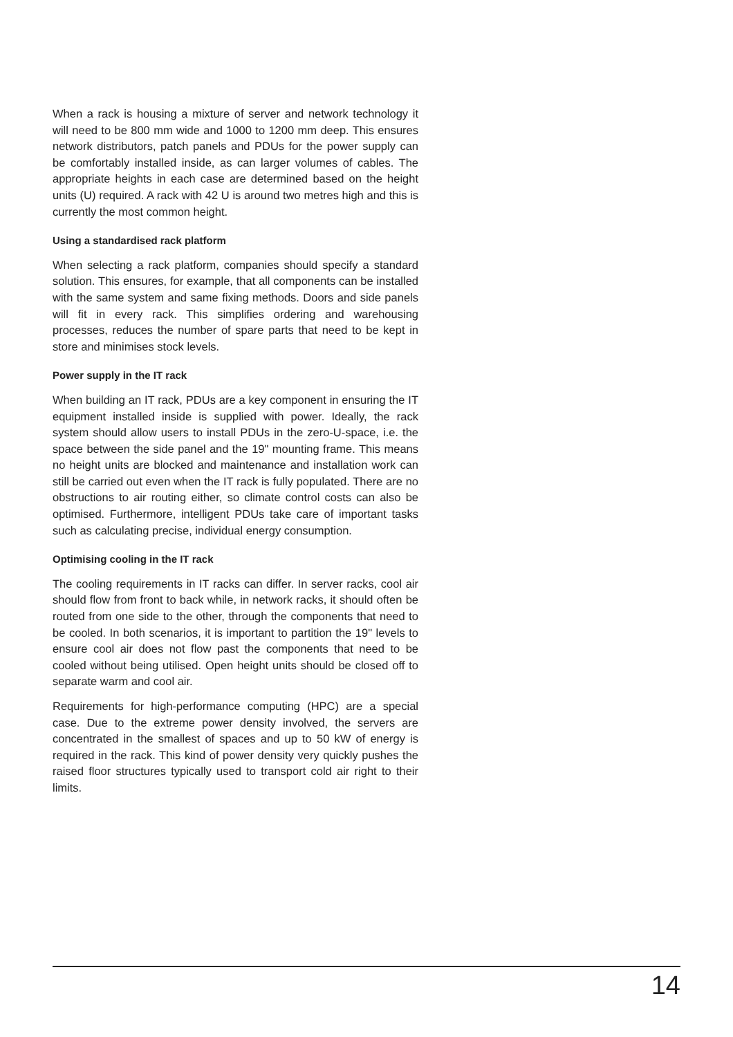When a rack is housing a mixture of server and network technology it will need to be 800 mm wide and 1000 to 1200 mm deep. This ensures network distributors, patch panels and PDUs for the power supply can be comfortably installed inside, as can larger volumes of cables. The appropriate heights in each case are determined based on the height units (U) required. A rack with 42 U is around two metres high and this is currently the most common height.
Using a standardised rack platform
When selecting a rack platform, companies should specify a standard solution. This ensures, for example, that all components can be installed with the same system and same fixing methods. Doors and side panels will fit in every rack. This simplifies ordering and warehousing processes, reduces the number of spare parts that need to be kept in store and minimises stock levels.
Power supply in the IT rack
When building an IT rack, PDUs are a key component in ensuring the IT equipment installed inside is supplied with power. Ideally, the rack system should allow users to install PDUs in the zero-U-space, i.e. the space between the side panel and the 19" mounting frame. This means no height units are blocked and maintenance and installation work can still be carried out even when the IT rack is fully populated. There are no obstructions to air routing either, so climate control costs can also be optimised. Furthermore, intelligent PDUs take care of important tasks such as calculating precise, individual energy consumption.
Optimising cooling in the IT rack
The cooling requirements in IT racks can differ. In server racks, cool air should flow from front to back while, in network racks, it should often be routed from one side to the other, through the components that need to be cooled. In both scenarios, it is important to partition the 19" levels to ensure cool air does not flow past the components that need to be cooled without being utilised. Open height units should be closed off to separate warm and cool air.
Requirements for high-performance computing (HPC) are a special case. Due to the extreme power density involved, the servers are concentrated in the smallest of spaces and up to 50 kW of energy is required in the rack. This kind of power density very quickly pushes the raised floor structures typically used to transport cold air right to their limits.
14